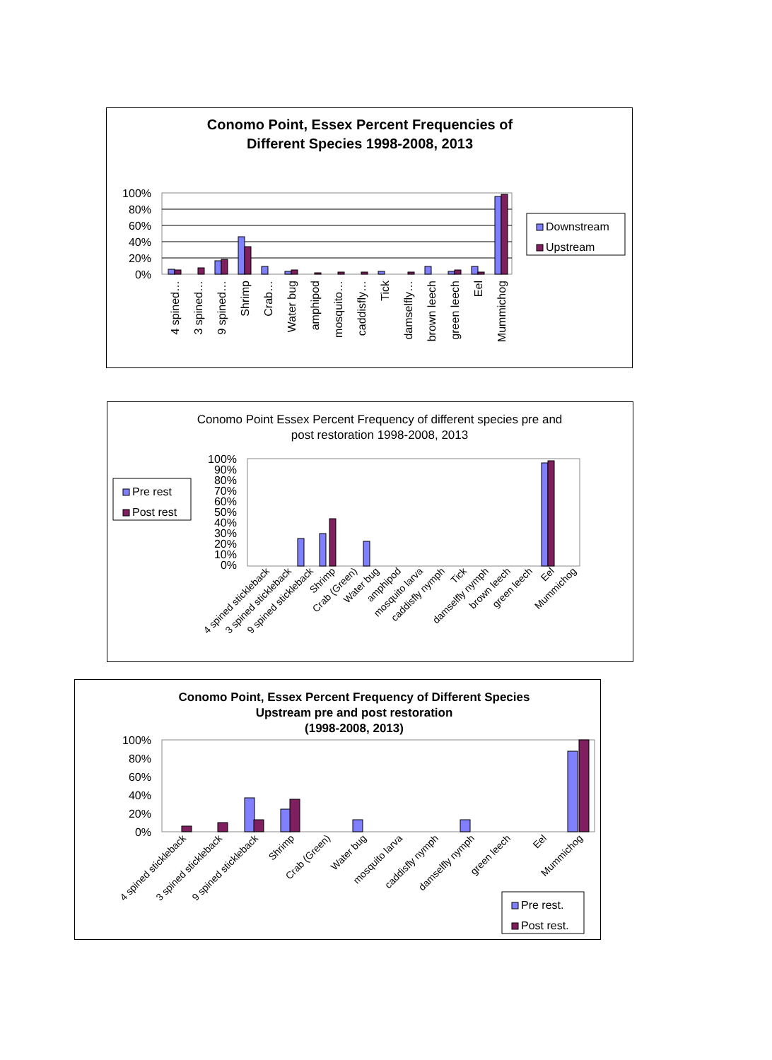Conomo Point, Essex Percent Frequencies of
Different Species 1998-2008, 2013
100%
80%
60%
40%
20%
0%
4 spined…
3 spined…
9 spined…
Shrimp
Crab…
Water bug
amphipod
mosquito…
caddisfly…
Tick
damselfly…
brown leech
green leech
Eel
Mummichog
Downstream
Upstream
Conomo Point Essex Percent Frequency of different species pre and
post restoration 1998-2008, 2013
100%
90%
80%
70%
60%
50%
40%
30%
20%
10%
0%
4 spined stickleback
3 spined stickleback
9 spined stickleback
Shrimp
Crab (Green)
Water bug
amphipod
mosquito larva
caddisfly nymph
Tick
damselfly nymph
brown leech
green leech
Eel
Mummichog
Pre rest
Post rest
Conomo Point, Essex Percent Frequency of Different Species
Upstream pre and post restoration
(1998-2008, 2013)
100%
80%
60%
40%
20%
0%
4 spined stickleback
3 spined stickleback
9 spined stickleback
Shrimp
Crab (Green)
Water bug
mosquito larva
caddisfly nymph
damselfly nymph
green leech
Eel
Mummichog
Pre rest.
Post rest.